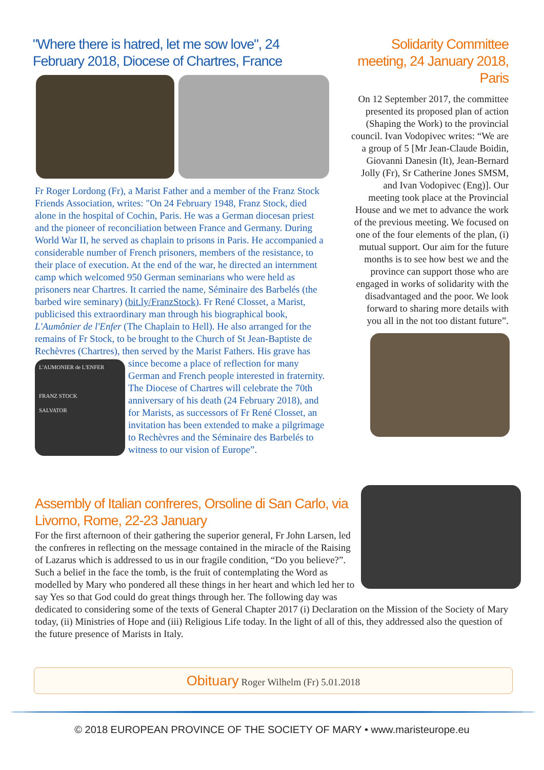"Where there is hatred, let me sow love", 24 February 2018, Diocese of Chartres, France
Fr Roger Lordong (Fr), a Marist Father and a member of the Franz Stock Friends Association, writes: "On 24 February 1948, Franz Stock, died alone in the hospital of Cochin, Paris. He was a German diocesan priest and the pioneer of reconciliation between France and Germany. During World War II, he served as chaplain to prisons in Paris. He accompanied a considerable number of French prisoners, members of the resistance, to their place of execution. At the end of the war, he directed an internment camp which welcomed 950 German seminarians who were held as prisoners near Chartres. It carried the name, Séminaire des Barbelés (the barbed wire seminary) (bit.ly/FranzStock). Fr René Closset, a Marist, publicised this extraordinary man through his biographical book, L'Aumônier de l'Enfer (The Chaplain to Hell). He also arranged for the remains of Fr Stock, to be brought to the Church of St Jean-Baptiste de Rechèvres (Chartres), then served by the Marist Fathers. His grave has since
L'AUMONIER de L'ENFER
FRANZ STOCK
SALVATOR
become a place of reflection for many German and French people interested in fraternity. The Diocese of Chartres will celebrate the 70th anniversary of his death (24 February 2018), and for Marists, as successors of Fr René Closset, an invitation has been extended to make a pilgrimage to Rechèvres and the Séminaire des Barbelés to witness to our vision of Europe”.
Solidarity Committee meeting, 24 January 2018, Paris
On 12 September 2017, the committee presented its proposed plan of action (Shaping the Work) to the provincial council. Ivan Vodopivec writes: “We are a group of 5 [Mr Jean-Claude Boidin, Giovanni Danesin (It), Jean-Bernard Jolly (Fr), Sr Catherine Jones SMSM, and Ivan Vodopivec (Eng)]. Our meeting took place at the Provincial House and we met to advance the work of the previous meeting. We focused on one of the four elements of the plan, (i) mutual support. Our aim for the future months is to see how best we and the province can support those who are engaged in works of solidarity with the disadvantaged and the poor. We look forward to sharing more details with you all in the not too distant future”.
Assembly of Italian confreres, Orsoline di San Carlo, via Livorno, Rome, 22-23 January
For the first afternoon of their gathering the superior general, Fr John Larsen, led the confreres in reflecting on the message contained in the miracle of the Raising of Lazarus which is addressed to us in our fragile condition, “Do you believe?”. Such a belief in the face the tomb, is the fruit of contemplating the Word as modelled by Mary who pondered all these things in her heart and which led her to say Yes so that God could do great things through her. The following day was dedicated to considering some of the texts of General Chapter 2017 (i) Declaration on the Mission of the Society of Mary today, (ii) Ministries of Hope and (iii) Religious Life today. In the light of all of this, they addressed also the question of the future presence of Marists in Italy.
Obituary Roger Wilhelm (Fr) 5.01.2018
© 2018 EUROPEAN PROVINCE OF THE SOCIETY OF MARY • www.maristeurope.eu